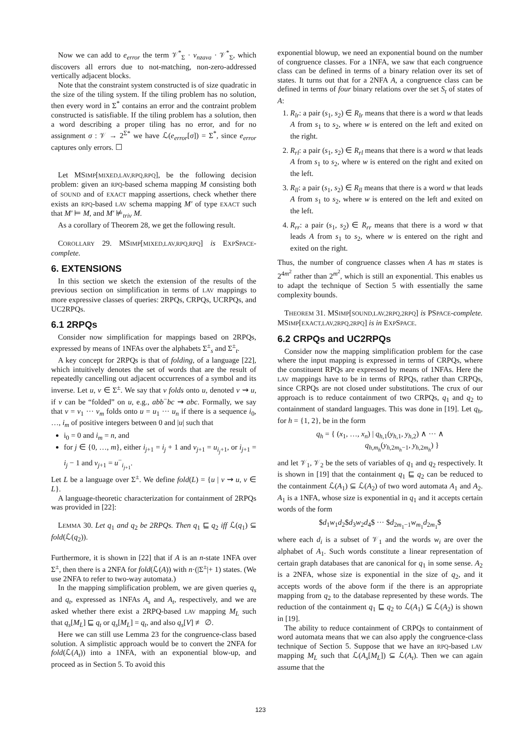Now we can add to e<sub>error</sub> the term 𝒱<sup>*</sup><sub>Σ</sub> · v<sub>nzava</sub> · 𝒱<sup>*</sup><sub>Σ</sub>, which discovers all errors due to not-matching, non-zero-addressed vertically adjacent blocks.
Note that the constraint system constructed is of size quadratic in the size of the tiling system. If the tiling problem has no solution, then every word in Σ<sup>*</sup> contains an error and the contraint problem constructed is satisfiable. If the tiling problem has a solution, then a word describing a proper tiling has no error, and for no assignment σ : 𝒱 → 2<sup>Σ*</sup> we have ℒ(e<sub>error</sub>[σ]) = Σ<sup>*</sup>, since e<sub>error</sub> captures only errors. ☐
Let MSIMP[MIXED,LAV,RPQ,RPQ], be the following decision problem: given an RPQ-based schema mapping M consisting both of SOUND and of EXACT mapping assertions, check whether there exists an RPQ-based LAV schema mapping M′ of type EXACT such that M′ ⊨ M, and M′ ⊭<sub>triv</sub> M.
As a corollary of Theorem 28, we get the following result.
COROLLARY 29. MSIMP[MIXED,LAV,RPQ,RPQ] is EXPSPACE-complete.
6. EXTENSIONS
In this section we sketch the extension of the results of the previous section on simplification in terms of LAV mappings to more expressive classes of queries: 2RPQs, CRPQs, UCRPQs, and UC2RPQs.
6.1 2RPQs
Consider now simplification for mappings based on 2RPQs, expressed by means of 1NFAs over the alphabets Σ<sup>±</sup><sub>s</sub> and Σ<sup>±</sup><sub>t</sub>.
A key concept for 2RPQs is that of folding, of a language [22], which intuitively denotes the set of words that are the result of repeatedly cancelling out adjacent occurrences of a symbol and its inverse. Let u, v ∈ Σ<sup>±</sup>. We say that v folds onto u, denoted v ⇝ u, if v can be “folded” on u, e.g., abb<sup>−</sup>bc ⇝ abc. Formally, we say that v = v<sub>1</sub> ··· v<sub>m</sub> folds onto u = u<sub>1</sub> ··· u<sub>n</sub> if there is a sequence i<sub>0</sub>, …, i<sub>m</sub> of positive integers between 0 and |u| such that
i<sub>0</sub> = 0 and i<sub>m</sub> = n, and
for j ∈ {0, …, m}, either i<sub>j+1</sub> = i<sub>j</sub> + 1 and v<sub>j+1</sub> = u<sub>i<sub>j</sub>+1</sub>, or i<sub>j+1</sub> = i<sub>j</sub> − 1 and v<sub>j+1</sub> = u<sup>−</sup><sub>i<sub>j+1</sub></sub>.
Let L be a language over Σ<sup>±</sup>. We define fold(L) = {u | v ⇝ u, v ∈ L}.
A language-theoretic characterization for containment of 2RPQs was provided in [22]:
LEMMA 30. Let q<sub>1</sub> and q<sub>2</sub> be 2RPQs. Then q<sub>1</sub> ⊑ q<sub>2</sub> iff ℒ(q<sub>1</sub>) ⊆ fold(ℒ(q<sub>2</sub>)).
Furthermore, it is shown in [22] that if A is an n-state 1NFA over Σ<sup>±</sup>, then there is a 2NFA for fold(ℒ(A)) with n·(|Σ<sup>±</sup>|+ 1) states. (We use 2NFA to refer to two-way automata.)
In the mapping simplification problem, we are given queries q<sub>s</sub> and q<sub>t</sub>, expressed as 1NFAs A<sub>s</sub> and A<sub>t</sub>, respectively, and we are asked whether there exist a 2RPQ-based LAV mapping M<sub>L</sub> such that q<sub>s</sub>[M<sub>L</sub>] ⊑ q<sub>t</sub> or q<sub>s</sub>[M<sub>L</sub>] = q<sub>t</sub>, and also q<sub>s</sub>[V] ≢ ∅.
Here we can still use Lemma 23 for the congruence-class based solution. A simplistic approach would be to convert the 2NFA for fold(ℒ(A<sub>t</sub>)) into a 1NFA, with an exponential blow-up, and proceed as in Section 5. To avoid this
exponential blowup, we need an exponential bound on the number of congruence classes. For a 1NFA, we saw that each congruence class can be defined in terms of a binary relation over its set of states. It turns out that for a 2NFA A, a congruence class can be defined in terms of four binary relations over the set S<sub>t</sub> of states of A:
1. R<sub>lr</sub>: a pair (s<sub>1</sub>, s<sub>2</sub>) ∈ R<sub>lr</sub> means that there is a word w that leads A from s<sub>1</sub> to s<sub>2</sub>, where w is entered on the left and exited on the right.
2. R<sub>rl</sub>: a pair (s<sub>1</sub>, s<sub>2</sub>) ∈ R<sub>rl</sub> means that there is a word w that leads A from s<sub>1</sub> to s<sub>2</sub>, where w is entered on the right and exited on the left.
3. R<sub>ll</sub>: a pair (s<sub>1</sub>, s<sub>2</sub>) ∈ R<sub>ll</sub> means that there is a word w that leads A from s<sub>1</sub> to s<sub>2</sub>, where w is entered on the left and exited on the left.
4. R<sub>rr</sub>: a pair (s<sub>1</sub>, s<sub>2</sub>) ∈ R<sub>rr</sub> means that there is a word w that leads A from s<sub>1</sub> to s<sub>2</sub>, where w is entered on the right and exited on the right.
Thus, the number of congruence classes when A has m states is 2<sup>4m<sup>2</sup></sup> rather than 2<sup>m<sup>2</sup></sup>, which is still an exponential. This enables us to adapt the technique of Section 5 with essentially the same complexity bounds.
THEOREM 31. MSIMP[SOUND,LAV,2RPQ,2RPQ] is PSPACE-complete. MSIMP[EXACT,LAV,2RPQ,2RPQ] is in EXPSPACE.
6.2 CRPQs and UC2RPQs
Consider now the mapping simplification problem for the case where the input mapping is expressed in terms of CRPQs, where the constituent RPQs are expressed by means of 1NFAs. Here the LAV mappings have to be in terms of RPQs, rather than CRPQs, since CRPQs are not closed under substitutions. The crux of our approach is to reduce containment of two CRPQs, q<sub>1</sub> and q<sub>2</sub> to containment of standard languages. This was done in [19]. Let q<sub>h</sub>, for h = {1, 2}, be in the form
q<sub>h</sub> = { (x<sub>1</sub>, …, x<sub>n</sub>) | q<sub>h,1</sub>(y<sub>h,1</sub>, y<sub>h,2</sub>) ∧ ··· ∧
q<sub>h,m<sub>h</sub></sub>(y<sub>h,2m<sub>h</sub>−1</sub>, y<sub>h,2m<sub>h</sub></sub>) }
and let 𝒱<sub>1</sub>, 𝒱<sub>2</sub> be the sets of variables of q<sub>1</sub> and q<sub>2</sub> respectively. It is shown in [19] that the containment q<sub>1</sub> ⊑ q<sub>2</sub> can be reduced to the containment ℒ(A<sub>1</sub>) ⊆ ℒ(A<sub>2</sub>) of two word automata A<sub>1</sub> and A<sub>2</sub>. A<sub>1</sub> is a 1NFA, whose size is exponential in q<sub>1</sub> and it accepts certain words of the form
$d<sub>1</sub>w<sub>1</sub>d<sub>2</sub>$d<sub>3</sub>w<sub>2</sub>d<sub>4</sub>$ ··· $d<sub>2m<sub>1</sub>−1</sub>w<sub>m<sub>1</sub></sub>d<sub>2m<sub>1</sub></sub>$
where each d<sub>i</sub> is a subset of 𝒱<sub>1</sub> and the words w<sub>i</sub> are over the alphabet of A<sub>1</sub>. Such words constitute a linear representation of certain graph databases that are canonical for q<sub>1</sub> in some sense. A<sub>2</sub> is a 2NFA, whose size is exponential in the size of q<sub>2</sub>, and it accepts words of the above form if the there is an appropriate mapping from q<sub>2</sub> to the database represented by these words. The reduction of the containment q<sub>1</sub> ⊑ q<sub>2</sub> to ℒ(A<sub>1</sub>) ⊆ ℒ(A<sub>2</sub>) is shown in [19].
The ability to reduce containment of CRPQs to containment of word automata means that we can also apply the congruence-class technique of Section 5. Suppose that we have an RPQ-based LAV mapping M<sub>L</sub> such that ℒ(A<sub>s</sub>[M<sub>L</sub>]) ⊆ ℒ(A<sub>t</sub>). Then we can again assume that the
123